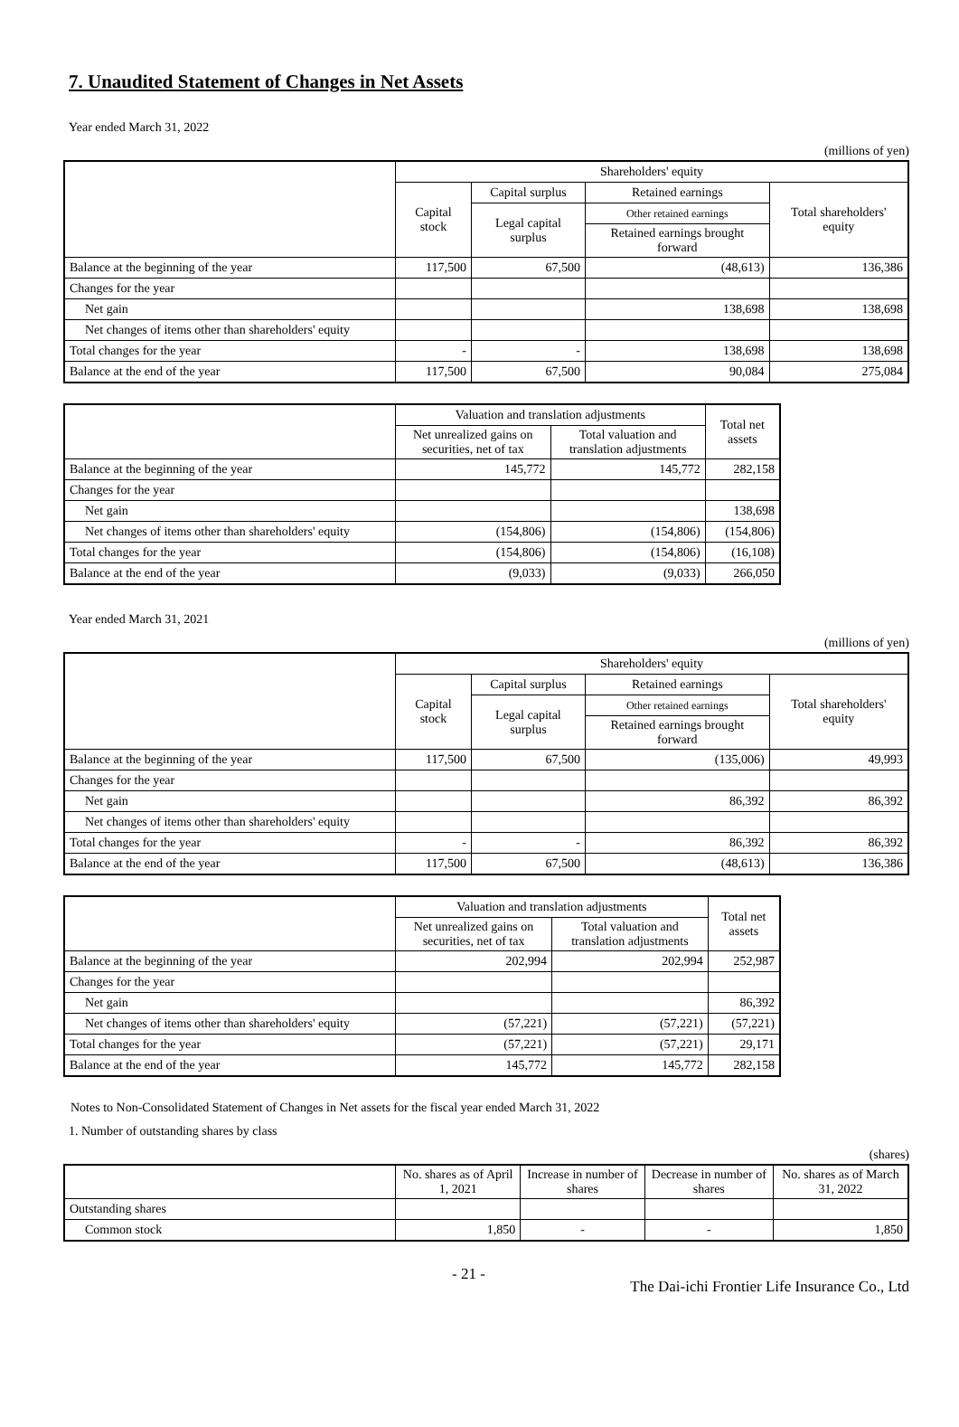7. Unaudited Statement of Changes in Net Assets
Year ended March 31, 2022
(millions of yen)
| | Shareholders' equity | | | |
| --- | --- | --- | --- | --- |
| | Capital stock | Capital surplus | Retained earnings | Total shareholders' equity |
| | | Legal capital surplus | Other retained earnings | |
| | | | Retained earnings brought forward | |
| Balance at the beginning of the year | 117,500 | 67,500 | (48,613) | 136,386 |
| Changes for the year | | | | |
| Net gain | | | 138,698 | 138,698 |
| Net changes of items other than shareholders' equity | | | | |
| Total changes for the year | - | - | 138,698 | 138,698 |
| Balance at the end of the year | 117,500 | 67,500 | 90,084 | 275,084 |
| | Valuation and translation adjustments | | Total net assets |
| --- | --- | --- | --- |
| | Net unrealized gains on securities, net of tax | Total valuation and translation adjustments | |
| Balance at the beginning of the year | 145,772 | 145,772 | 282,158 |
| Changes for the year | | | |
| Net gain | | | 138,698 |
| Net changes of items other than shareholders' equity | (154,806) | (154,806) | (154,806) |
| Total changes for the year | (154,806) | (154,806) | (16,108) |
| Balance at the end of the year | (9,033) | (9,033) | 266,050 |
Year ended March 31, 2021
(millions of yen)
| | Shareholders' equity | | | |
| --- | --- | --- | --- | --- |
| | Capital stock | Capital surplus | Retained earnings | Total shareholders' equity |
| | | Legal capital surplus | Other retained earnings | |
| | | | Retained earnings brought forward | |
| Balance at the beginning of the year | 117,500 | 67,500 | (135,006) | 49,993 |
| Changes for the year | | | | |
| Net gain | | | 86,392 | 86,392 |
| Net changes of items other than shareholders' equity | | | | |
| Total changes for the year | - | - | 86,392 | 86,392 |
| Balance at the end of the year | 117,500 | 67,500 | (48,613) | 136,386 |
| | Valuation and translation adjustments | | Total net assets |
| --- | --- | --- | --- |
| | Net unrealized gains on securities, net of tax | Total valuation and translation adjustments | |
| Balance at the beginning of the year | 202,994 | 202,994 | 252,987 |
| Changes for the year | | | |
| Net gain | | | 86,392 |
| Net changes of items other than shareholders' equity | (57,221) | (57,221) | (57,221) |
| Total changes for the year | (57,221) | (57,221) | 29,171 |
| Balance at the end of the year | 145,772 | 145,772 | 282,158 |
Notes to Non-Consolidated Statement of Changes in Net assets for the fiscal year ended March 31, 2022
1. Number of outstanding shares by class
(shares)
| | No. shares as of April 1, 2021 | Increase in number of shares | Decrease in number of shares | No. shares as of March 31, 2022 |
| --- | --- | --- | --- | --- |
| Outstanding shares | | | | |
| Common stock | 1,850 | - | - | 1,850 |
- 21 - The Dai-ichi Frontier Life Insurance Co., Ltd